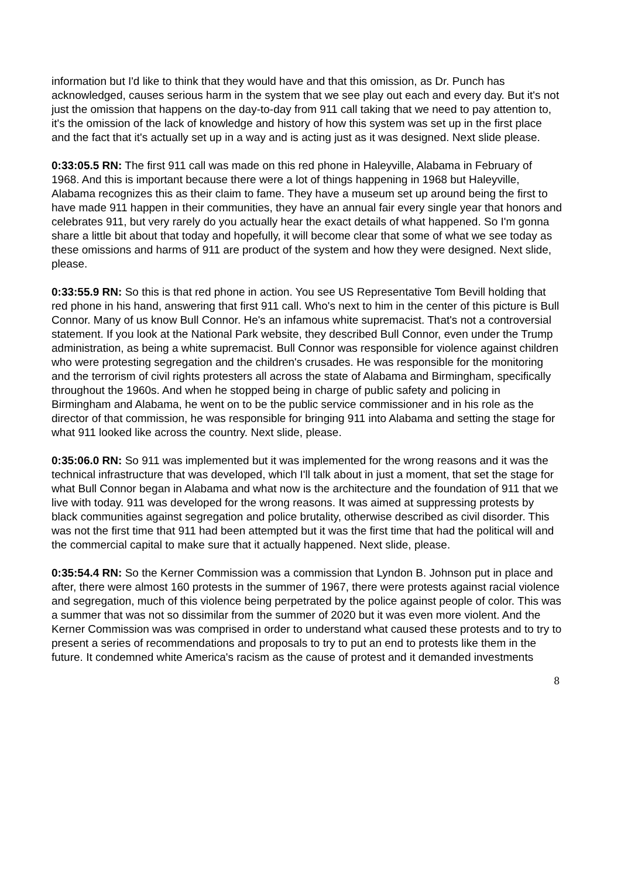information but I'd like to think that they would have and that this omission, as Dr. Punch has acknowledged, causes serious harm in the system that we see play out each and every day. But it's not just the omission that happens on the day-to-day from 911 call taking that we need to pay attention to, it's the omission of the lack of knowledge and history of how this system was set up in the first place and the fact that it's actually set up in a way and is acting just as it was designed. Next slide please.
0:33:05.5 RN: The first 911 call was made on this red phone in Haleyville, Alabama in February of 1968. And this is important because there were a lot of things happening in 1968 but Haleyville, Alabama recognizes this as their claim to fame. They have a museum set up around being the first to have made 911 happen in their communities, they have an annual fair every single year that honors and celebrates 911, but very rarely do you actually hear the exact details of what happened. So I'm gonna share a little bit about that today and hopefully, it will become clear that some of what we see today as these omissions and harms of 911 are product of the system and how they were designed. Next slide, please.
0:33:55.9 RN: So this is that red phone in action. You see US Representative Tom Bevill holding that red phone in his hand, answering that first 911 call. Who's next to him in the center of this picture is Bull Connor. Many of us know Bull Connor. He's an infamous white supremacist. That's not a controversial statement. If you look at the National Park website, they described Bull Connor, even under the Trump administration, as being a white supremacist. Bull Connor was responsible for violence against children who were protesting segregation and the children's crusades. He was responsible for the monitoring and the terrorism of civil rights protesters all across the state of Alabama and Birmingham, specifically throughout the 1960s. And when he stopped being in charge of public safety and policing in Birmingham and Alabama, he went on to be the public service commissioner and in his role as the director of that commission, he was responsible for bringing 911 into Alabama and setting the stage for what 911 looked like across the country. Next slide, please.
0:35:06.0 RN: So 911 was implemented but it was implemented for the wrong reasons and it was the technical infrastructure that was developed, which I'll talk about in just a moment, that set the stage for what Bull Connor began in Alabama and what now is the architecture and the foundation of 911 that we live with today. 911 was developed for the wrong reasons. It was aimed at suppressing protests by black communities against segregation and police brutality, otherwise described as civil disorder. This was not the first time that 911 had been attempted but it was the first time that had the political will and the commercial capital to make sure that it actually happened. Next slide, please.
0:35:54.4 RN: So the Kerner Commission was a commission that Lyndon B. Johnson put in place and after, there were almost 160 protests in the summer of 1967, there were protests against racial violence and segregation, much of this violence being perpetrated by the police against people of color. This was a summer that was not so dissimilar from the summer of 2020 but it was even more violent. And the Kerner Commission was was comprised in order to understand what caused these protests and to try to present a series of recommendations and proposals to try to put an end to protests like them in the future. It condemned white America's racism as the cause of protest and it demanded investments
8